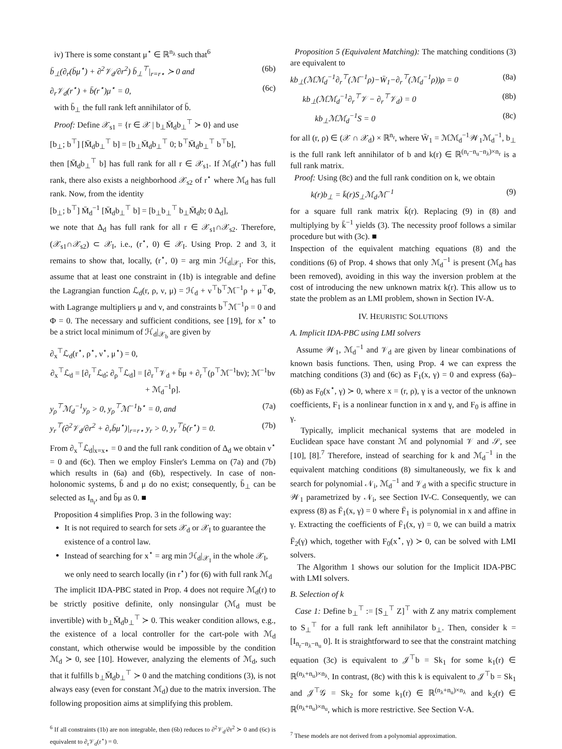iv) There is some constant μ<sup>⋆</sup> ∈ ℝ<sup>n<sub>λ</sub></sup> such that<sup>6</sup>
b̄<sub>⊥</sub>(∂<sub>r</sub>(b̄μ<sup>⋆</sup>) + ∂<sup>2</sup>𝒱<sub>d</sub>/∂r<sup>2</sup>) b̄<sub>⊥</sub><sup>⊤</sup>|<sub>r=r⋆</sub> ≻ 0 and (6b)
∂<sub>r</sub>𝒱<sub>d</sub>(r<sup>⋆</sup>) + b̄(r<sup>⋆</sup>)μ<sup>⋆</sup> = 0, (6c)
with b̄<sub>⊥</sub> the full rank left annihilator of b̄.
Proof: Define 𝒳<sub>s1</sub> = {r ∈ 𝒳 | b<sub>⊥</sub>M̄<sub>d</sub>b<sub>⊥</sub><sup>⊤</sup> ≻ 0} and use
[b<sub>⊥</sub>; b<sup>⊤</sup>] [M̄<sub>d</sub>b<sub>⊥</sub><sup>⊤</sup> b] = [b<sub>⊥</sub>M̄<sub>d</sub>b<sub>⊥</sub><sup>⊤</sup> 0; b<sup>⊤</sup>M̄<sub>d</sub>b<sub>⊥</sub><sup>⊤</sup> b<sup>⊤</sup>b],
then [M̄<sub>d</sub>b<sub>⊥</sub><sup>⊤</sup> b] has full rank for all r ∈ 𝒳<sub>s1</sub>. If ℳ<sub>d</sub>(r<sup>⋆</sup>) has full rank, there also exists a neighborhood 𝒳<sub>s2</sub> of r<sup>⋆</sup> where ℳ<sub>d</sub> has full rank. Now, from the identity
[b<sub>⊥</sub>; b<sup>⊤</sup>] M̄<sub>d</sub><sup>−1</sup> [M̄<sub>d</sub>b<sub>⊥</sub><sup>⊤</sup> b] = [b<sub>⊥</sub>b<sub>⊥</sub><sup>⊤</sup> b<sub>⊥</sub>M̄<sub>d</sub>b; 0 Δ<sub>d</sub>],
we note that Δ<sub>d</sub> has full rank for all r ∈ 𝒳<sub>s1</sub>∩𝒳<sub>s2</sub>. Therefore, (𝒳<sub>s1</sub>∩𝒳<sub>s2</sub>) ⊂ 𝒳<sub>I</sub>, i.e., (r<sup>⋆</sup>, 0) ∈ 𝒳<sub>I</sub>. Using Prop. 2 and 3, it remains to show that, locally, (r<sup>⋆</sup>, 0) = arg min ℋ<sub>d</sub>|<sub>𝒳<sub>I</sub></sub>. For this, assume that at least one constraint in (1b) is integrable and define the Lagrangian function ℒ<sub>d</sub>(r, ρ, ν, μ) = ℋ<sub>d</sub> + ν<sup>⊤</sup>b<sup>⊤</sup>ℳ<sup>−1</sup>ρ + μ<sup>⊤</sup>Φ, with Lagrange multipliers μ and ν, and constraints b<sup>⊤</sup>ℳ<sup>−1</sup>ρ = 0 and Φ = 0. The necessary and sufficient conditions, see [19], for x<sup>⋆</sup> to be a strict local minimum of ℋ<sub>d</sub>|<sub>𝒳<sub>b</sub></sub> are given by
∂<sub>x</sub><sup>⊤</sup>ℒ<sub>d</sub>(r<sup>⋆</sup>, ρ<sup>⋆</sup>, ν<sup>⋆</sup>, μ<sup>⋆</sup>) = 0,
∂<sub>x</sub><sup>⊤</sup>ℒ<sub>d</sub> = [∂<sub>r</sub><sup>⊤</sup>ℒ<sub>d</sub>; ∂<sub>ρ</sub><sup>⊤</sup>ℒ<sub>d</sub>] = [∂<sub>r</sub><sup>⊤</sup>𝒱<sub>d</sub> + b̄μ + ∂<sub>r</sub><sup>⊤</sup>(ρ<sup>⊤</sup>ℳ<sup>−1</sup>bν); ℳ<sup>−1</sup>bν + ℳ<sub>d</sub><sup>−1</sup>ρ].
y<sub>ρ</sub><sup>⊤</sup>ℳ<sub>d</sub><sup>−1</sup>y<sub>ρ</sub> > 0, y<sub>ρ</sub><sup>⊤</sup>ℳ<sup>−1</sup>b<sup>⋆</sup> = 0, and (7a)
y<sub>r</sub><sup>⊤</sup>(∂<sup>2</sup>𝒱<sub>d</sub>/∂r<sup>2</sup> + ∂<sub>r</sub>b̄μ<sup>⋆</sup>)|<sub>r=r⋆</sub> y<sub>r</sub> > 0, y<sub>r</sub><sup>⊤</sup>b̄(r<sup>⋆</sup>) = 0. (7b)
From ∂<sub>x</sub><sup>⊤</sup>ℒ<sub>d</sub>|<sub>x=x⋆</sub> = 0 and the full rank condition of Δ<sub>d</sub> we obtain ν<sup>⋆</sup> = 0 and (6c). Then we employ Finsler's Lemma on (7a) and (7b) which results in (6a) and (6b), respectively. In case of non-holonomic systems, b̄ and μ do no exist; consequently, b̄<sub>⊥</sub> can be selected as I<sub>n<sub>r</sub></sub>, and b̄μ as 0. ■
Proposition 4 simplifies Prop. 3 in the following way:
It is not required to search for sets 𝒳<sub>d</sub> or 𝒳<sub>I</sub> to guarantee the existence of a control law.
Instead of searching for x<sup>⋆</sup> = arg min ℋ<sub>d</sub>|<sub>𝒳<sub>I</sub></sub> in the whole 𝒳<sub>I</sub>, we only need to search locally (in r<sup>⋆</sup>) for (6) with full rank ℳ<sub>d</sub>
The implicit IDA-PBC stated in Prop. 4 does not require ℳ<sub>d</sub>(r) to be strictly positive definite, only nonsingular (ℳ<sub>d</sub> must be invertible) with b<sub>⊥</sub>M̄<sub>d</sub>b<sub>⊥</sub><sup>⊤</sup> ≻ 0. This weaker condition allows, e.g., the existence of a local controller for the cart-pole with ℳ<sub>d</sub> constant, which otherwise would be impossible by the condition ℳ<sub>d</sub> ≻ 0, see [10]. However, analyzing the elements of ℳ<sub>d</sub>, such that it fulfills b<sub>⊥</sub>M̄<sub>d</sub>b<sub>⊥</sub><sup>⊤</sup> ≻ 0 and the matching conditions (3), is not always easy (even for constant ℳ<sub>d</sub>) due to the matrix inversion. The following proposition aims at simplifying this problem.
<sup>6</sup> If all constraints (1b) are non integrable, then (6b) reduces to ∂<sup>2</sup>𝒱<sub>d</sub>/∂r<sup>2</sup> ≻ 0 and (6c) is equivalent to ∂<sub>r</sub>𝒱<sub>d</sub>(r<sup>⋆</sup>) = 0.
Proposition 5 (Equivalent Matching): The matching conditions (3) are equivalent to
kb<sub>⊥</sub>(ℳℳ<sub>d</sub><sup>−1</sup>∂<sub>r</sub><sup>⊤</sup>(ℳ<sup>−1</sup>ρ)−W̄<sub>1</sub>−∂<sub>r</sub><sup>⊤</sup>(ℳ<sub>d</sub><sup>−1</sup>ρ))ρ = 0 (8a)
kb<sub>⊥</sub>(ℳℳ<sub>d</sub><sup>−1</sup>∂<sub>r</sub><sup>⊤</sup>𝒱 − ∂<sub>r</sub><sup>⊤</sup>𝒱<sub>d</sub>) = 0 (8b)
kb<sub>⊥</sub>ℳℳ<sub>d</sub><sup>−1</sup>S = 0 (8c)
for all (r, ρ) ∈ (𝒳 ∩ 𝒳<sub>d</sub>) × ℝ<sup>n<sub>r</sub></sup>, where W̄<sub>1</sub> = ℳℳ<sub>d</sub><sup>−1</sup>𝒲<sub>1</sub>ℳ<sub>d</sub><sup>−1</sup>, b<sub>⊥</sub> is the full rank left annihilator of b and k(r) ∈ ℝ<sup>(n<sub>r</sub>−n<sub>u</sub>−n<sub>λ</sub>)×n<sub>r</sub></sup> is a full rank matrix.
Proof: Using (8c) and the full rank condition on k, we obtain
k(r)b<sub>⊥</sub> = k̄(r)S<sub>⊥</sub>ℳ<sub>d</sub>ℳ<sup>−1</sup> (9)
for a square full rank matrix k̄(r). Replacing (9) in (8) and multiplying by k̄<sup>−1</sup> yields (3). The necessity proof follows a similar procedure but with (3c). ■
Inspection of the equivalent matching equations (8) and the conditions (6) of Prop. 4 shows that only ℳ<sub>d</sub><sup>−1</sup> is present (ℳ<sub>d</sub> has been removed), avoiding in this way the inversion problem at the cost of introducing the new unknown matrix k(r). This allow us to state the problem as an LMI problem, shown in Section IV-A.
IV. HEURISTIC SOLUTIONS
A. Implicit IDA-PBC using LMI solvers
Assume 𝒲<sub>1</sub>, ℳ<sub>d</sub><sup>−1</sup> and 𝒱<sub>d</sub> are given by linear combinations of known basis functions. Then, using Prop. 4 we can express the matching conditions (3) and (6c) as F<sub>1</sub>(x, γ) = 0 and express (6a)–(6b) as F<sub>0</sub>(x<sup>⋆</sup>, γ) ≻ 0, where x = (r, ρ), γ is a vector of the unknown coefficients, F<sub>1</sub> is a nonlinear function in x and γ, and F<sub>0</sub> is affine in γ.
Typically, implicit mechanical systems that are modeled in Euclidean space have constant ℳ and polynomial 𝒱 and 𝒮, see [10], [8].<sup>7</sup> Therefore, instead of searching for k and ℳ<sub>d</sub><sup>−1</sup> in the equivalent matching conditions (8) simultaneously, we fix k and search for polynomial 𝒩<sub>i</sub>, ℳ<sub>d</sub><sup>−1</sup> and 𝒱<sub>d</sub> with a specific structure in 𝒲<sub>1</sub> parametrized by 𝒩<sub>i</sub>, see Section IV-C. Consequently, we can express (8) as F̄<sub>1</sub>(x, γ) = 0 where F̄<sub>1</sub> is polynomial in x and affine in γ. Extracting the coefficients of F̄<sub>1</sub>(x, γ) = 0, we can build a matrix F̄<sub>2</sub>(γ) which, together with F<sub>0</sub>(x<sup>⋆</sup>, γ) ≻ 0, can be solved with LMI solvers.
The Algorithm 1 shows our solution for the Implicit IDA-PBC with LMI solvers.
B. Selection of k
Case 1: Define b<sub>⊥</sub><sup>⊤</sup> := [S<sub>⊥</sub><sup>⊤</sup> Z]<sup>⊤</sup> with Z any matrix complement to S<sub>⊥</sub><sup>⊤</sup> for a full rank left annihilator b<sub>⊥</sub>. Then, consider k = [I<sub>n<sub>r</sub>−n<sub>λ</sub>−n<sub>u</sub></sub> 0]. It is straightforward to see that the constraint matching equation (3c) is equivalent to 𝒥<sup>⊤</sup>b = Sk<sub>1</sub> for some k<sub>1</sub>(r) ∈ ℝ<sup>(n<sub>λ</sub>+n<sub>u</sub>)×n<sub>λ</sub></sup>. In contrast, (8c) with this k is equivalent to 𝒥<sup>⊤</sup>b = Sk<sub>1</sub> and 𝒥<sup>⊤</sup>𝒢 = Sk<sub>2</sub> for some k<sub>1</sub>(r) ∈ ℝ<sup>(n<sub>λ</sub>+n<sub>u</sub>)×n<sub>λ</sub></sup> and k<sub>2</sub>(r) ∈ ℝ<sup>(n<sub>λ</sub>+n<sub>u</sub>)×n<sub>u</sub></sup>, which is more restrictive. See Section V-A.
<sup>7</sup> These models are not derived from a polynomial approximation.